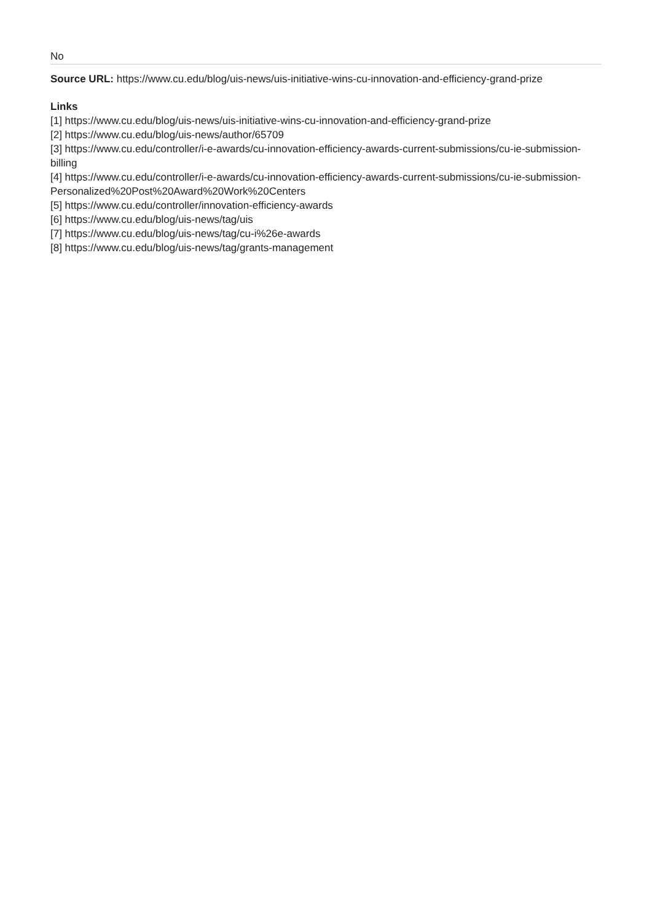No
Source URL: https://www.cu.edu/blog/uis-news/uis-initiative-wins-cu-innovation-and-efficiency-grand-prize
Links
[1] https://www.cu.edu/blog/uis-news/uis-initiative-wins-cu-innovation-and-efficiency-grand-prize
[2] https://www.cu.edu/blog/uis-news/author/65709
[3] https://www.cu.edu/controller/i-e-awards/cu-innovation-efficiency-awards-current-submissions/cu-ie-submission-billing
[4] https://www.cu.edu/controller/i-e-awards/cu-innovation-efficiency-awards-current-submissions/cu-ie-submission-Personalized%20Post%20Award%20Work%20Centers
[5] https://www.cu.edu/controller/innovation-efficiency-awards
[6] https://www.cu.edu/blog/uis-news/tag/uis
[7] https://www.cu.edu/blog/uis-news/tag/cu-i%26e-awards
[8] https://www.cu.edu/blog/uis-news/tag/grants-management